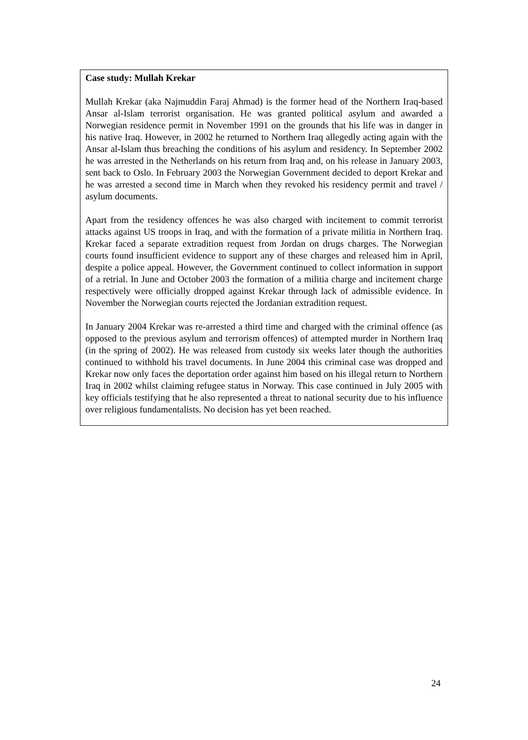Case study: Mullah Krekar
Mullah Krekar (aka Najmuddin Faraj Ahmad) is the former head of the Northern Iraq-based Ansar al-Islam terrorist organisation. He was granted political asylum and awarded a Norwegian residence permit in November 1991 on the grounds that his life was in danger in his native Iraq. However, in 2002 he returned to Northern Iraq allegedly acting again with the Ansar al-Islam thus breaching the conditions of his asylum and residency. In September 2002 he was arrested in the Netherlands on his return from Iraq and, on his release in January 2003, sent back to Oslo. In February 2003 the Norwegian Government decided to deport Krekar and he was arrested a second time in March when they revoked his residency permit and travel / asylum documents.
Apart from the residency offences he was also charged with incitement to commit terrorist attacks against US troops in Iraq, and with the formation of a private militia in Northern Iraq. Krekar faced a separate extradition request from Jordan on drugs charges. The Norwegian courts found insufficient evidence to support any of these charges and released him in April, despite a police appeal. However, the Government continued to collect information in support of a retrial. In June and October 2003 the formation of a militia charge and incitement charge respectively were officially dropped against Krekar through lack of admissible evidence. In November the Norwegian courts rejected the Jordanian extradition request.
In January 2004 Krekar was re-arrested a third time and charged with the criminal offence (as opposed to the previous asylum and terrorism offences) of attempted murder in Northern Iraq (in the spring of 2002). He was released from custody six weeks later though the authorities continued to withhold his travel documents. In June 2004 this criminal case was dropped and Krekar now only faces the deportation order against him based on his illegal return to Northern Iraq in 2002 whilst claiming refugee status in Norway. This case continued in July 2005 with key officials testifying that he also represented a threat to national security due to his influence over religious fundamentalists. No decision has yet been reached.
24